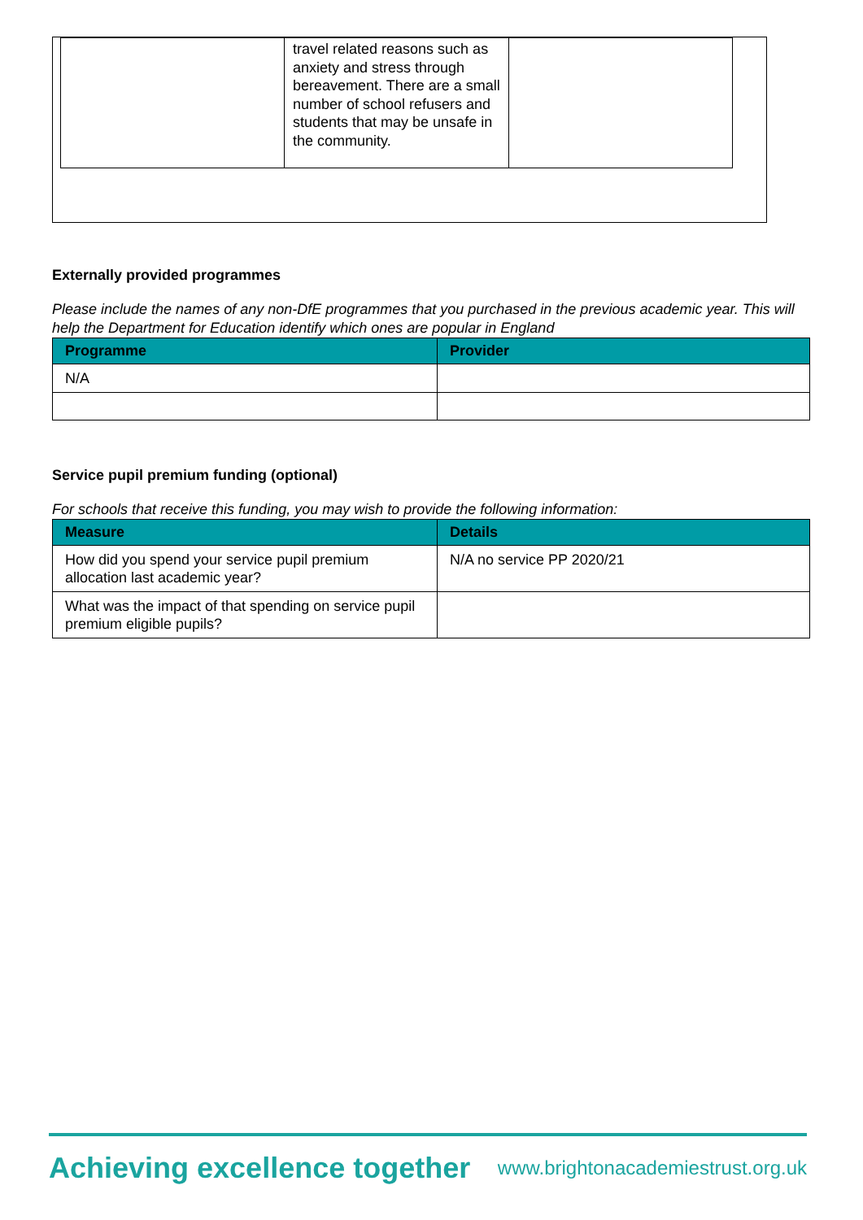| | travel related reasons such as anxiety and stress through bereavement. There are a small number of school refusers and students that may be unsafe in the community. | |
Externally provided programmes
Please include the names of any non-DfE programmes that you purchased in the previous academic year. This will help the Department for Education identify which ones are popular in England
| Programme | Provider |
| --- | --- |
| N/A | |
Service pupil premium funding (optional)
For schools that receive this funding, you may wish to provide the following information:
| Measure | Details |
| --- | --- |
| How did you spend your service pupil premium allocation last academic year? | N/A no service PP 2020/21 |
| What was the impact of that spending on service pupil premium eligible pupils? | |
Achieving excellence together www.brightonacademiestrust.org.uk